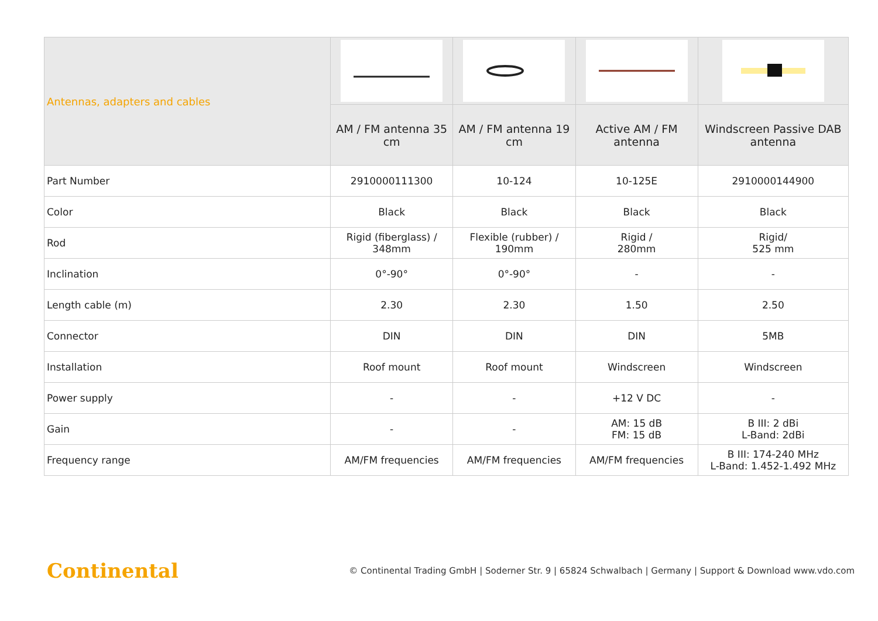| Antennas, adapters and cables | | | | |
| --- | --- | --- | --- | --- |
| | AM / FM antenna 35 cm | AM / FM antenna 19 cm | Active AM / FM antenna | Windscreen Passive DAB antenna |
| Part Number | 2910000111300 | 10-124 | 10-125E | 2910000144900 |
| Color | Black | Black | Black | Black |
| Rod | Rigid (fiberglass) / 348mm | Flexible (rubber) / 190mm | Rigid / 280mm | Rigid/ 525 mm |
| Inclination | 0°-90° | 0°-90° | - | - |
| Length cable (m) | 2.30 | 2.30 | 1.50 | 2.50 |
| Connector | DIN | DIN | DIN | 5MB |
| Installation | Roof mount | Roof mount | Windscreen | Windscreen |
| Power supply | - | - | +12 V DC | - |
| Gain | - | - | AM: 15 dB FM: 15 dB | B III: 2 dBi L-Band: 2dBi |
| Frequency range | AM/FM frequencies | AM/FM frequencies | AM/FM frequencies | B III: 174-240 MHz L-Band: 1.452-1.492 MHz |
Continental
© Continental Trading GmbH | Soderner Str. 9 | 65824 Schwalbach | Germany | Support & Download www.vdo.com